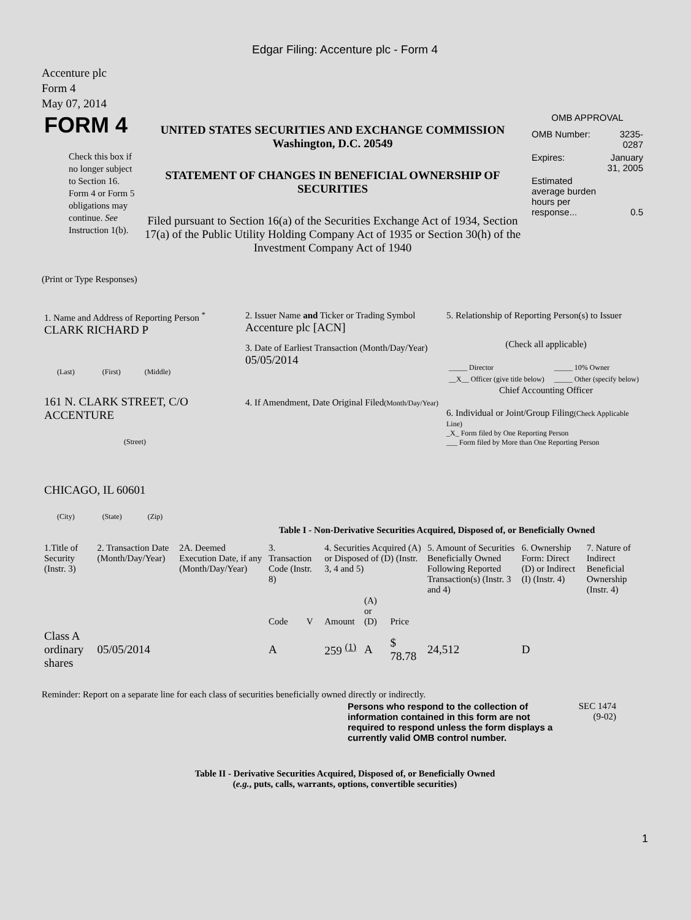Edgar Filing: Accenture plc - Form 4
Accenture plc
Form 4
May 07, 2014
| FORM 4 Check this box if no longer subject to Section 16. Form 4 or Form 5 obligations may continue. See Instruction 1(b). | UNITED STATES SECURITIES AND EXCHANGE COMMISSION Washington, D.C. 20549 STATEMENT OF CHANGES IN BENEFICIAL OWNERSHIP OF SECURITIES Filed pursuant to Section 16(a) of the Securities Exchange Act of 1934, Section 17(a) of the Public Utility Holding Company Act of 1935 or Section 30(h) of the Investment Company Act of 1940 | OMB APPROVAL / OMB Number: / 3235-0287 / / Expires: / January 31, 2005 / / Estimated average burden hours per response... / 0.5 / |
(Print or Type Responses)
| 1. Name and Address of Reporting Person <sup>*</sup> CLARK RICHARD P (Last) (First) (Middle) 161 N. CLARK STREET, C/O ACCENTURE (Street) CHICAGO, IL 60601 (City) (State) (Zip) | 2. Issuer Name and Ticker or Trading Symbol Accenture plc [ACN] 3. Date of Earliest Transaction (Month/Day/Year) 05/05/2014 4. If Amendment, Date Original Filed (Month/Day/Year) | 5. Relationship of Reporting Person(s) to Issuer (Check all applicable) / _____ Director / _____ 10% Owner / / __X__ Officer (give title below) / _____ Other (specify below) / Chief Accounting Officer 6. Individual or Joint/Group Filing (Check Applicable Line) _X_ Form filed by One Reporting Person ___ Form filed by More than One Reporting Person |
Table I - Non-Derivative Securities Acquired, Disposed of, or Beneficially Owned
| 1.Title of Security (Instr. 3) | 2. Transaction Date (Month/Day/Year) | 2A. Deemed Execution Date, if any (Month/Day/Year) | 3. Transaction Code (Instr. 8) | | 4. Securities Acquired (A) or Disposed of (D) (Instr. 3, 4 and 5) | | | 5. Amount of Securities Beneficially Owned Following Reported Transaction(s) (Instr. 3 and 4) | 6. Ownership Form: Direct (D) or Indirect (I) (Instr. 4) | 7. Nature of Indirect Beneficial Ownership (Instr. 4) |
| | | | Code | V | Amount | (A) or (D) | Price | | | |
| Class A ordinary shares | 05/05/2014 | | A | | 259 <sup>(1)</sup> | A | $ 78.78 | 24,512 | D | |
Reminder: Report on a separate line for each class of securities beneficially owned directly or indirectly.
| Persons who respond to the collection of information contained in this form are not required to respond unless the form displays a currently valid OMB control number. | SEC 1474 (9-02) |
Table II - Derivative Securities Acquired, Disposed of, or Beneficially Owned
(e.g., puts, calls, warrants, options, convertible securities)
1